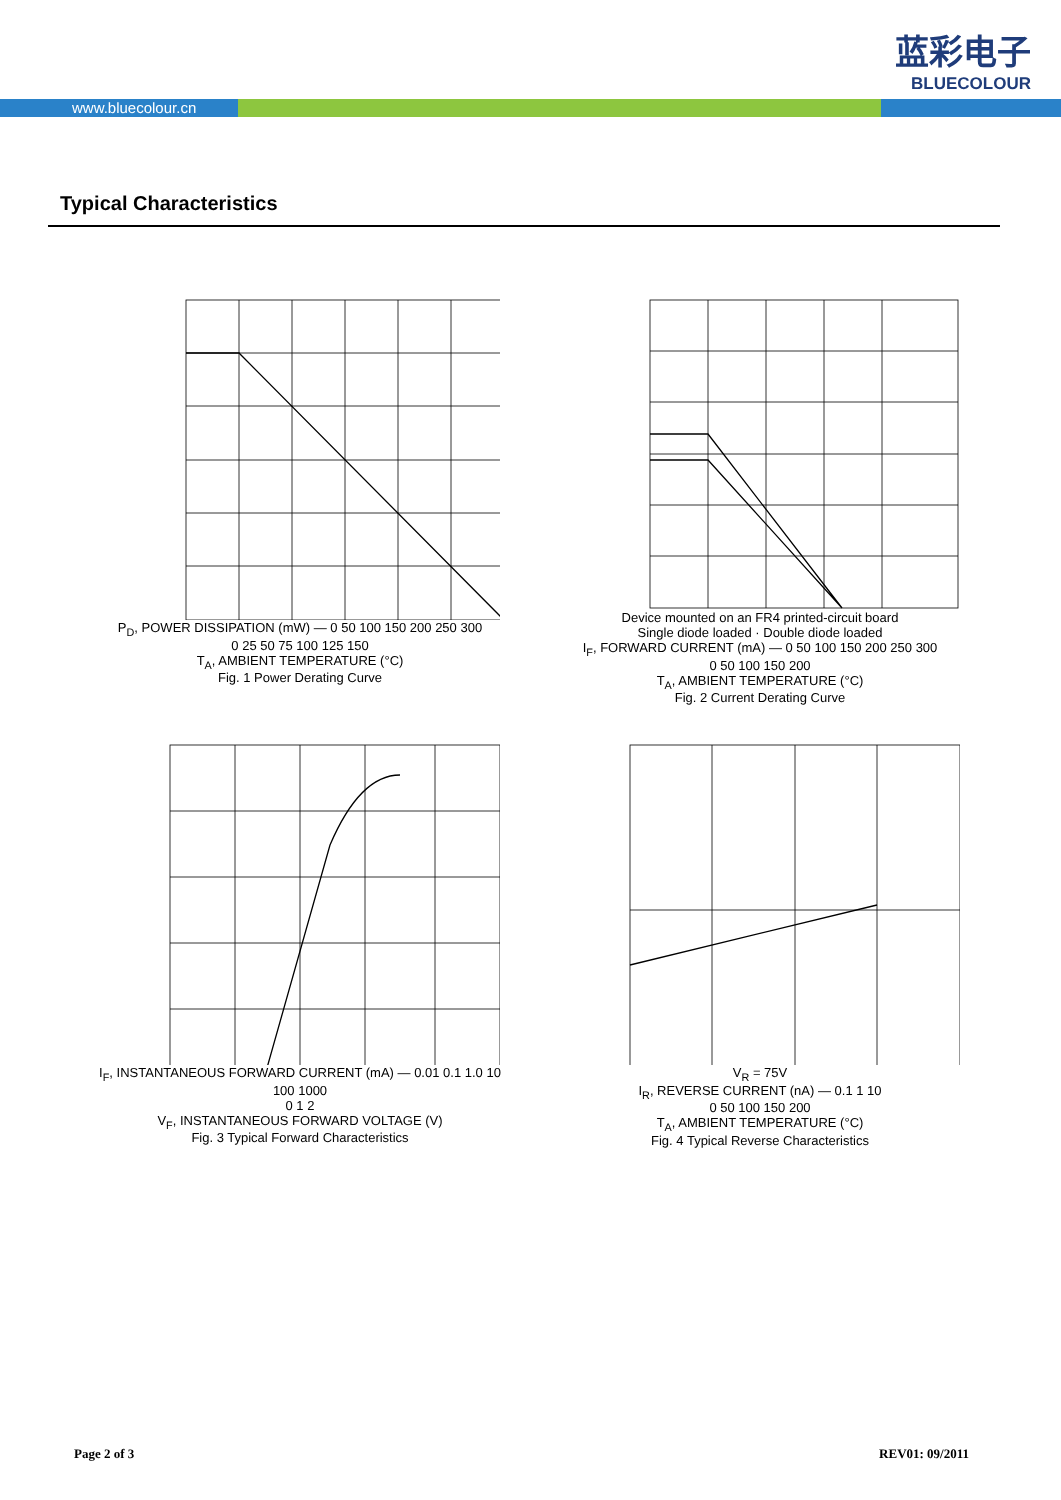蓝彩电子
BLUECOLOUR
www.bluecolour.cn
Typical Characteristics
P<sub>D</sub>, POWER DISSIPATION (mW) — 0 50 100 150 200 250 300
0 25 50 75 100 125 150
T<sub>A</sub>, AMBIENT TEMPERATURE (°C)
Fig. 1 Power Derating Curve
Device mounted on an FR4 printed-circuit board
Single diode loaded · Double diode loaded
I<sub>F</sub>, FORWARD CURRENT (mA) — 0 50 100 150 200 250 300
0 50 100 150 200
T<sub>A</sub>, AMBIENT TEMPERATURE (°C)
Fig. 2 Current Derating Curve
I<sub>F</sub>, INSTANTANEOUS FORWARD CURRENT (mA) — 0.01 0.1 1.0 10 100 1000
0 1 2
V<sub>F</sub>, INSTANTANEOUS FORWARD VOLTAGE (V)
Fig. 3 Typical Forward Characteristics
V<sub>R</sub> = 75V
I<sub>R</sub>, REVERSE CURRENT (nA) — 0.1 1 10
0 50 100 150 200
T<sub>A</sub>, AMBIENT TEMPERATURE (°C)
Fig. 4 Typical Reverse Characteristics
Page 2 of 3 REV01: 09/2011